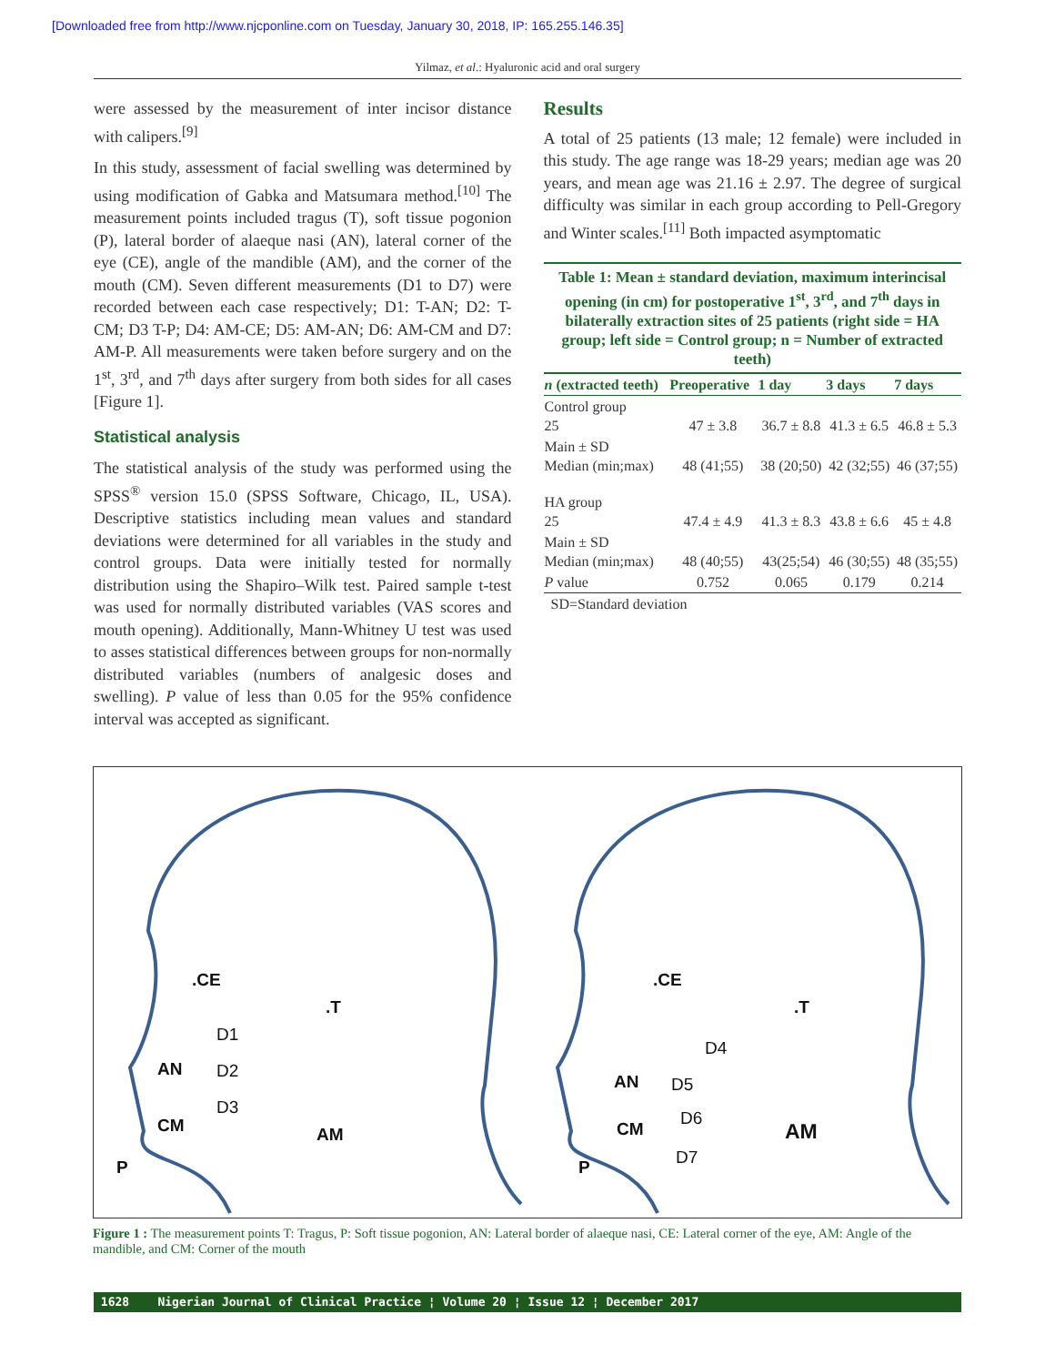[Downloaded free from http://www.njcponline.com on Tuesday, January 30, 2018, IP: 165.255.146.35]
Yilmaz, et al.: Hyaluronic acid and oral surgery
were assessed by the measurement of inter incisor distance with calipers.<sup>[9]</sup>
In this study, assessment of facial swelling was determined by using modification of Gabka and Matsumara method.<sup>[10]</sup> The measurement points included tragus (T), soft tissue pogonion (P), lateral border of alaeque nasi (AN), lateral corner of the eye (CE), angle of the mandible (AM), and the corner of the mouth (CM). Seven different measurements (D1 to D7) were recorded between each case respectively; D1: T-AN; D2: T-CM; D3 T-P; D4: AM-CE; D5: AM-AN; D6: AM-CM and D7: AM-P. All measurements were taken before surgery and on the 1<sup>st</sup>, 3<sup>rd</sup>, and 7<sup>th</sup> days after surgery from both sides for all cases [Figure 1].
Statistical analysis
The statistical analysis of the study was performed using the SPSS<sup>®</sup> version 15.0 (SPSS Software, Chicago, IL, USA). Descriptive statistics including mean values and standard deviations were determined for all variables in the study and control groups. Data were initially tested for normally distribution using the Shapiro–Wilk test. Paired sample t-test was used for normally distributed variables (VAS scores and mouth opening). Additionally, Mann-Whitney U test was used to asses statistical differences between groups for non-normally distributed variables (numbers of analgesic doses and swelling). P value of less than 0.05 for the 95% confidence interval was accepted as significant.
Results
A total of 25 patients (13 male; 12 female) were included in this study. The age range was 18-29 years; median age was 20 years, and mean age was 21.16 ± 2.97. The degree of surgical difficulty was similar in each group according to Pell-Gregory and Winter scales.<sup>[11]</sup> Both impacted asymptomatic
Table 1: Mean ± standard deviation, maximum interincisal opening (in cm) for postoperative 1 <sup>st</sup> , 3 <sup>rd</sup> , and 7 <sup>th</sup> days in bilaterally extraction sites of 25 patients (right side = HA group; left side = Control group; n = Number of extracted teeth)
| n (extracted teeth) | Preoperative | 1 day | 3 days | 7 days |
| --- | --- | --- | --- | --- |
| Control group 25 | 47 ± 3.8 | 36.7 ± 8.8 | 41.3 ± 6.5 | 46.8 ± 5.3 |
| Main ± SD Median (min;max) | 48 (41;55) | 38 (20;50) | 42 (32;55) | 46 (37;55) |
| HA group 25 | 47.4 ± 4.9 | 41.3 ± 8.3 | 43.8 ± 6.6 | 45 ± 4.8 |
| Main ± SD Median (min;max) | 48 (40;55) | 43(25;54) | 46 (30;55) | 48 (35;55) |
| P value | 0.752 | 0.065 | 0.179 | 0.214 |
SD=Standard deviation
.CE
.T
AN
CM
P
AM
D1
D2
D3
.CE
.T
AN
CM
P
AM
D4
D5
D6
D7
Figure 1 : The measurement points T: Tragus, P: Soft tissue pogonion, AN: Lateral border of alaeque nasi, CE: Lateral corner of the eye, AM: Angle of the mandible, and CM: Corner of the mouth
1628 Nigerian Journal of Clinical Practice ¦ Volume 20 ¦ Issue 12 ¦ December 2017